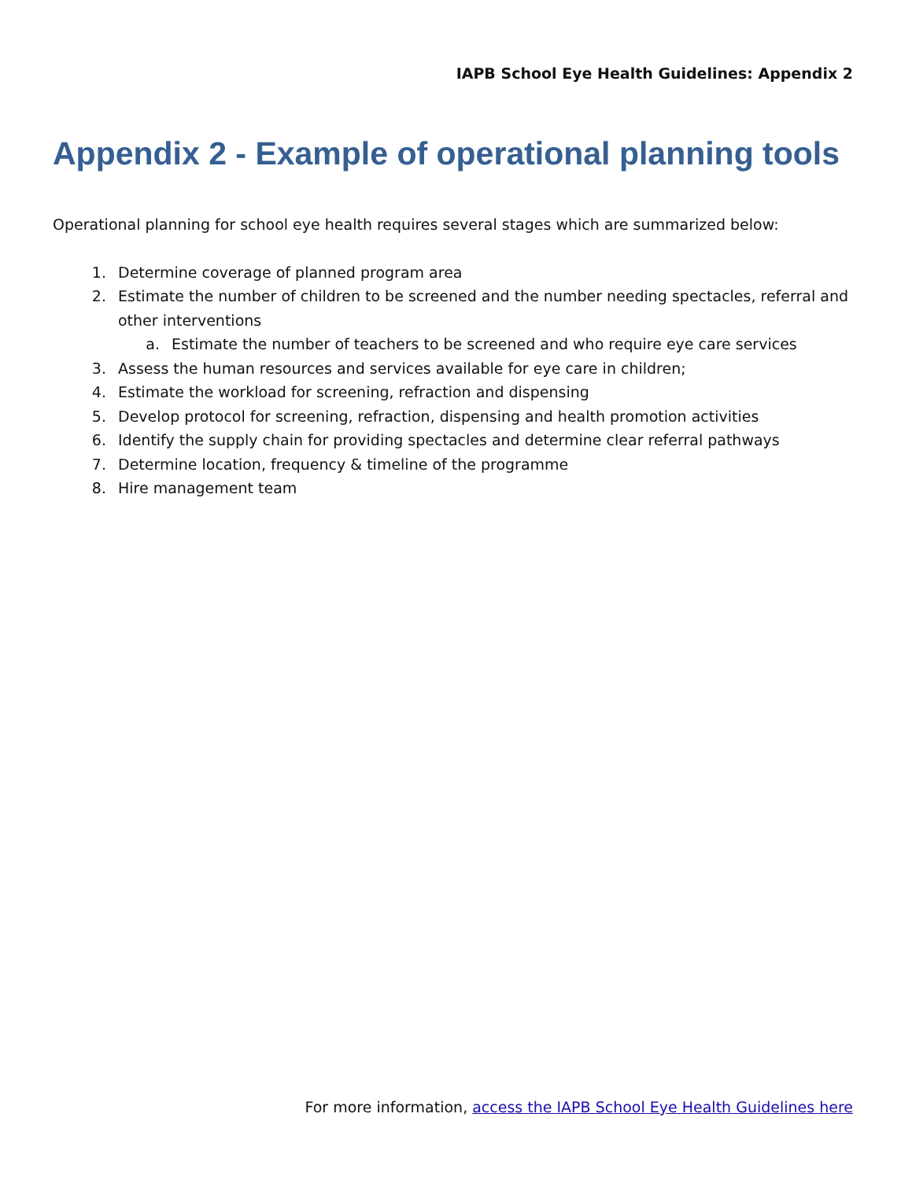IAPB School Eye Health Guidelines: Appendix 2
Appendix 2 - Example of operational planning tools
Operational planning for school eye health requires several stages which are summarized below:
1. Determine coverage of planned program area
2. Estimate the number of children to be screened and the number needing spectacles, referral and other interventions
a. Estimate the number of teachers to be screened and who require eye care services
3. Assess the human resources and services available for eye care in children;
4. Estimate the workload for screening, refraction and dispensing
5. Develop protocol for screening, refraction, dispensing and health promotion activities
6. Identify the supply chain for providing spectacles and determine clear referral pathways
7. Determine location, frequency & timeline of the programme
8. Hire management team
For more information, access the IAPB School Eye Health Guidelines here